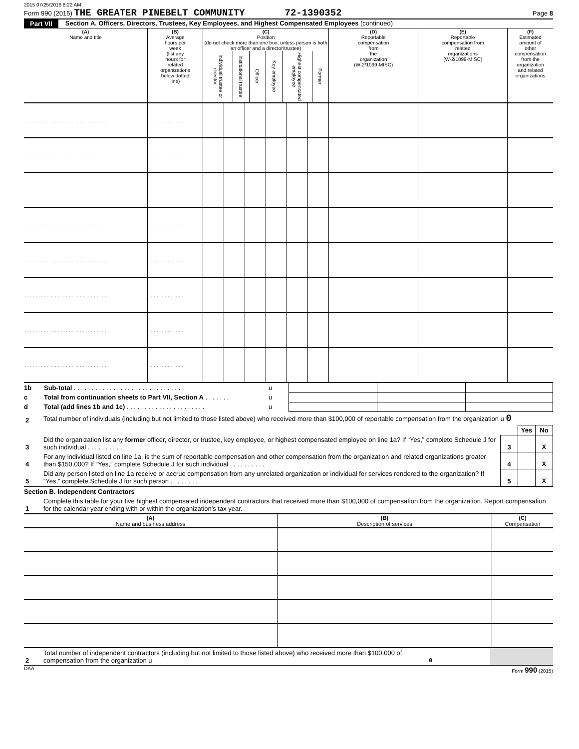2015 07/25/2016 8:22 AM
Form 990 (2015) THE GREATER PINEBELT COMMUNITY 72-1390352 Page 8
Part VII Section A. Officers, Directors, Trustees, Key Employees, and Highest Compensated Employees (continued)
| (A) Name and title | (B) Average hours per week (list any hours for related organizations below dotted line) | (C) Position (do not check more than one box, unless person is both an officer and a director/trustee) / Individual trustee or director / Institutional trustee / Officer / Key employee / Highest compensated employee / Former / | | | | | | (D) Reportable compensation from the organization (W-2/1099-MISC) | (E) Reportable compensation from related organizations (W-2/1099-MISC) | (F) Estimated amount of other compensation from the organization and related organizations |
| --- | --- | --- | --- | --- | --- | --- | --- | --- | --- | --- |
| . . . . . . . . . . . . . . . . . . . . . . . . . . . . . . | . . . . . . . . . . . . . | | | | | | | | | |
| . . . . . . . . . . . . . . . . . . . . . . . . . . . . . . | . . . . . . . . . . . . . | | | | | | | | | |
| . . . . . . . . . . . . . . . . . . . . . . . . . . . . . . | . . . . . . . . . . . . . | | | | | | | | | |
| . . . . . . . . . . . . . . . . . . . . . . . . . . . . . . | . . . . . . . . . . . . . | | | | | | | | | |
| . . . . . . . . . . . . . . . . . . . . . . . . . . . . . . | . . . . . . . . . . . . . | | | | | | | | | |
| . . . . . . . . . . . . . . . . . . . . . . . . . . . . . . | . . . . . . . . . . . . . | | | | | | | | | |
| . . . . . . . . . . . . . . . . . . . . . . . . . . . . . . | . . . . . . . . . . . . . | | | | | | | | | |
| . . . . . . . . . . . . . . . . . . . . . . . . . . . . . . | . . . . . . . . . . . . . | | | | | | | | | |
| 1b | Sub-total . . . . . . . . . . . . . . . . . . . . . . . . . . . . . . . | u | | | |
| c | Total from continuation sheets to Part VII, Section A . . . . . . . | u | | | |
| d | Total (add lines 1b and 1c) . . . . . . . . . . . . . . . . . . . . . . | u | | | |
| 2 | Total number of individuals (including but not limited to those listed above) who received more than $100,000 of reportable compensation from the organization u 0 | | | |
| | | | Yes | No |
| 3 | Did the organization list any former officer, director, or trustee, key employee, or highest compensated employee on line 1a? If “Yes,” complete Schedule J for such individual . . . . . . . . . . | 3 | | X |
| 4 | For any individual listed on line 1a, is the sum of reportable compensation and other compensation from the organization and related organizations greater than $150,000? If “Yes,” complete Schedule J for such individual . . . . . . . . . . | 4 | | X |
| 5 | Did any person listed on line 1a receive or accrue compensation from any unrelated organization or individual for services rendered to the organization? If “Yes,” complete Schedule J for such person . . . . . . . . | 5 | | X |
Section B. Independent Contractors
| 1 | Complete this table for your five highest compensated independent contractors that received more than $100,000 of compensation from the organization. Report compensation for the calendar year ending with or within the organization's tax year. |
| (A) Name and business address | (B) Description of services | (C) Compensation |
| 2 | Total number of independent contractors (including but not limited to those listed above) who received more than $100,000 of compensation from the organization u | 0 | |
DAA Form 990 (2015)